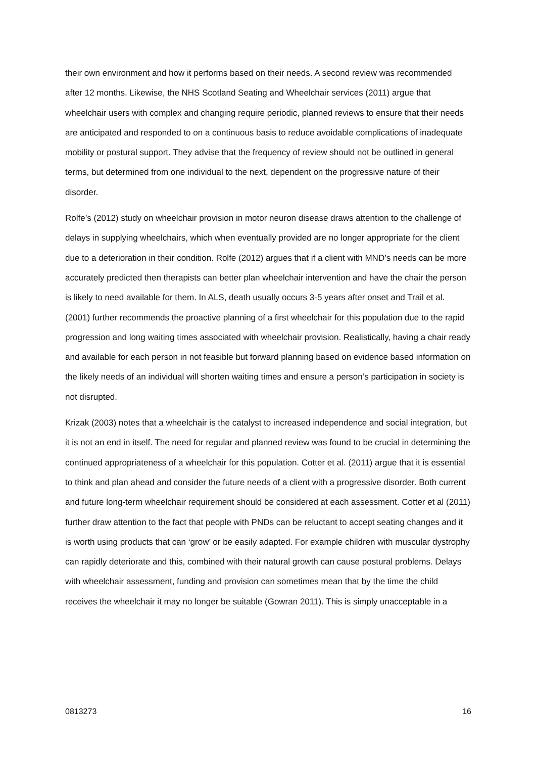their own environment and how it performs based on their needs. A second review was recommended after 12 months. Likewise, the NHS Scotland Seating and Wheelchair services (2011) argue that wheelchair users with complex and changing require periodic, planned reviews to ensure that their needs are anticipated and responded to on a continuous basis to reduce avoidable complications of inadequate mobility or postural support. They advise that the frequency of review should not be outlined in general terms, but determined from one individual to the next, dependent on the progressive nature of their disorder.
Rolfe’s (2012) study on wheelchair provision in motor neuron disease draws attention to the challenge of delays in supplying wheelchairs, which when eventually provided are no longer appropriate for the client due to a deterioration in their condition. Rolfe (2012) argues that if a client with MND’s needs can be more accurately predicted then therapists can better plan wheelchair intervention and have the chair the person is likely to need available for them. In ALS, death usually occurs 3-5 years after onset and Trail et al. (2001) further recommends the proactive planning of a first wheelchair for this population due to the rapid progression and long waiting times associated with wheelchair provision. Realistically, having a chair ready and available for each person in not feasible but forward planning based on evidence based information on the likely needs of an individual will shorten waiting times and ensure a person’s participation in society is not disrupted.
Krizak (2003) notes that a wheelchair is the catalyst to increased independence and social integration, but it is not an end in itself. The need for regular and planned review was found to be crucial in determining the continued appropriateness of a wheelchair for this population. Cotter et al. (2011) argue that it is essential to think and plan ahead and consider the future needs of a client with a progressive disorder. Both current and future long-term wheelchair requirement should be considered at each assessment. Cotter et al (2011) further draw attention to the fact that people with PNDs can be reluctant to accept seating changes and it is worth using products that can ‘grow’ or be easily adapted. For example children with muscular dystrophy can rapidly deteriorate and this, combined with their natural growth can cause postural problems. Delays with wheelchair assessment, funding and provision can sometimes mean that by the time the child receives the wheelchair it may no longer be suitable (Gowran 2011). This is simply unacceptable in a
0813273 16